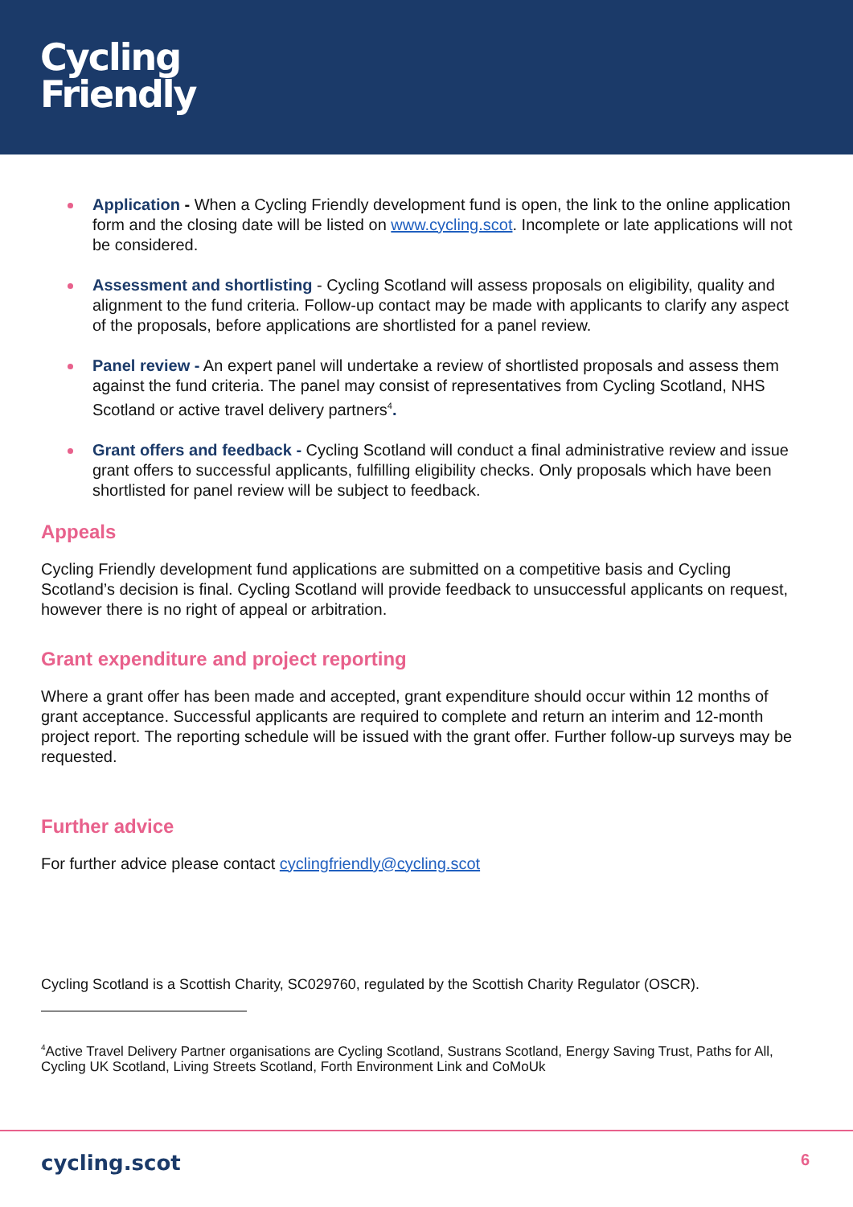Cycling
Friendly
Application - When a Cycling Friendly development fund is open, the link to the online application form and the closing date will be listed on www.cycling.scot. Incomplete or late applications will not be considered.
Assessment and shortlisting - Cycling Scotland will assess proposals on eligibility, quality and alignment to the fund criteria. Follow-up contact may be made with applicants to clarify any aspect of the proposals, before applications are shortlisted for a panel review.
Panel review - An expert panel will undertake a review of shortlisted proposals and assess them against the fund criteria. The panel may consist of representatives from Cycling Scotland, NHS Scotland or active travel delivery partners<sup>4</sup>.
Grant offers and feedback - Cycling Scotland will conduct a final administrative review and issue grant offers to successful applicants, fulfilling eligibility checks. Only proposals which have been shortlisted for panel review will be subject to feedback.
Appeals
Cycling Friendly development fund applications are submitted on a competitive basis and Cycling Scotland’s decision is final. Cycling Scotland will provide feedback to unsuccessful applicants on request, however there is no right of appeal or arbitration.
Grant expenditure and project reporting
Where a grant offer has been made and accepted, grant expenditure should occur within 12 months of grant acceptance. Successful applicants are required to complete and return an interim and 12-month project report. The reporting schedule will be issued with the grant offer. Further follow-up surveys may be requested.
Further advice
For further advice please contact cyclingfriendly@cycling.scot
Cycling Scotland is a Scottish Charity, SC029760, regulated by the Scottish Charity Regulator (OSCR).
<sup>4</sup> Active Travel Delivery Partner organisations are Cycling Scotland, Sustrans Scotland, Energy Saving Trust, Paths for All, Cycling UK Scotland, Living Streets Scotland, Forth Environment Link and CoMoUk
cycling.scot 6